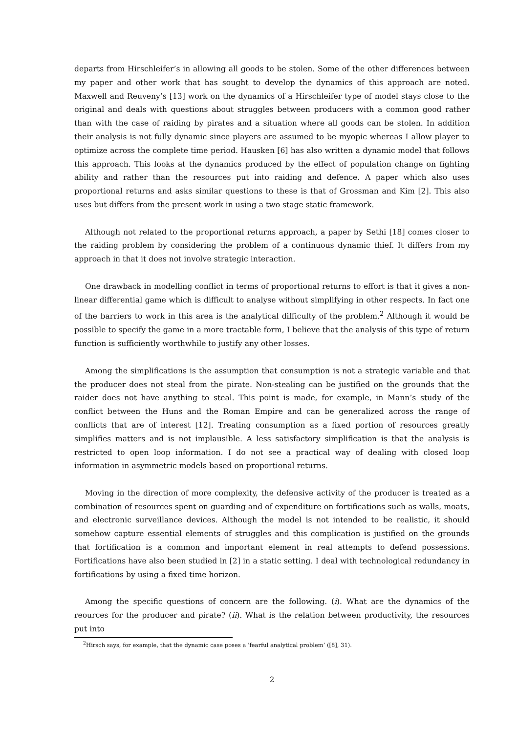departs from Hirschleifer’s in allowing all goods to be stolen. Some of the other differences between my paper and other work that has sought to develop the dynamics of this approach are noted. Maxwell and Reuveny’s [13] work on the dynamics of a Hirschleifer type of model stays close to the original and deals with questions about struggles between producers with a common good rather than with the case of raiding by pirates and a situation where all goods can be stolen. In addition their analysis is not fully dynamic since players are assumed to be myopic whereas I allow player to optimize across the complete time period. Hausken [6] has also written a dynamic model that follows this approach. This looks at the dynamics produced by the effect of population change on fighting ability and rather than the resources put into raiding and defence. A paper which also uses proportional returns and asks similar questions to these is that of Grossman and Kim [2]. This also uses but differs from the present work in using a two stage static framework.
Although not related to the proportional returns approach, a paper by Sethi [18] comes closer to the raiding problem by considering the problem of a continuous dynamic thief. It differs from my approach in that it does not involve strategic interaction.
One drawback in modelling conflict in terms of proportional returns to effort is that it gives a non-linear differential game which is difficult to analyse without simplifying in other respects. In fact one of the barriers to work in this area is the analytical difficulty of the problem.<sup>2</sup> Although it would be possible to specify the game in a more tractable form, I believe that the analysis of this type of return function is sufficiently worthwhile to justify any other losses.
Among the simplifications is the assumption that consumption is not a strategic variable and that the producer does not steal from the pirate. Non-stealing can be justified on the grounds that the raider does not have anything to steal. This point is made, for example, in Mann’s study of the conflict between the Huns and the Roman Empire and can be generalized across the range of conflicts that are of interest [12]. Treating consumption as a fixed portion of resources greatly simplifies matters and is not implausible. A less satisfactory simplification is that the analysis is restricted to open loop information. I do not see a practical way of dealing with closed loop information in asymmetric models based on proportional returns.
Moving in the direction of more complexity, the defensive activity of the producer is treated as a combination of resources spent on guarding and of expenditure on fortifications such as walls, moats, and electronic surveillance devices. Although the model is not intended to be realistic, it should somehow capture essential elements of struggles and this complication is justified on the grounds that fortification is a common and important element in real attempts to defend possessions. Fortifications have also been studied in [2] in a static setting. I deal with technological redundancy in fortifications by using a fixed time horizon.
Among the specific questions of concern are the following. (i). What are the dynamics of the reources for the producer and pirate? (ii). What is the relation between productivity, the resources put into
<sup>2</sup> Hirsch says, for example, that the dynamic case poses a ’fearful analytical problem’ ([8], 31).
2